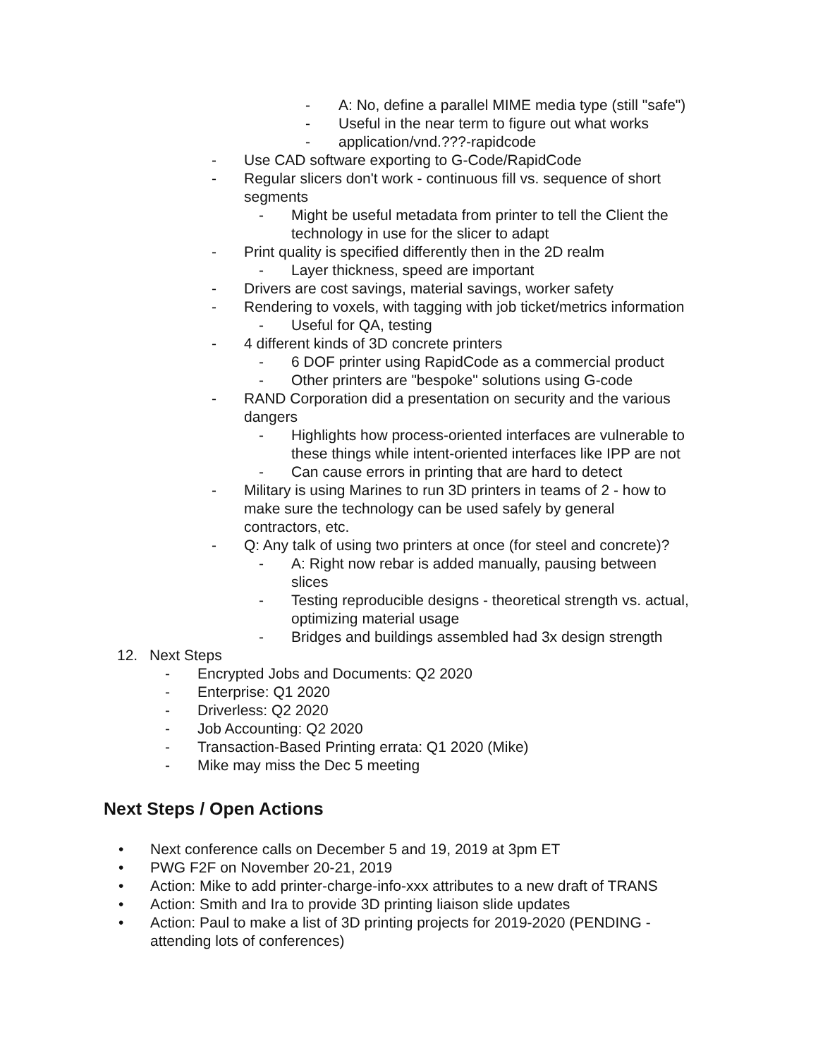- A: No, define a parallel MIME media type (still "safe")
- Useful in the near term to figure out what works
- application/vnd.???-rapidcode
- Use CAD software exporting to G-Code/RapidCode
- Regular slicers don't work - continuous fill vs. sequence of short segments
- Might be useful metadata from printer to tell the Client the technology in use for the slicer to adapt
- Print quality is specified differently then in the 2D realm
- Layer thickness, speed are important
- Drivers are cost savings, material savings, worker safety
- Rendering to voxels, with tagging with job ticket/metrics information
- Useful for QA, testing
- 4 different kinds of 3D concrete printers
- 6 DOF printer using RapidCode as a commercial product
- Other printers are "bespoke" solutions using G-code
- RAND Corporation did a presentation on security and the various dangers
- Highlights how process-oriented interfaces are vulnerable to these things while intent-oriented interfaces like IPP are not
- Can cause errors in printing that are hard to detect
- Military is using Marines to run 3D printers in teams of 2 - how to make sure the technology can be used safely by general contractors, etc.
- Q: Any talk of using two printers at once (for steel and concrete)?
- A: Right now rebar is added manually, pausing between slices
- Testing reproducible designs - theoretical strength vs. actual, optimizing material usage
- Bridges and buildings assembled had 3x design strength
12. Next Steps
- Encrypted Jobs and Documents: Q2 2020
- Enterprise: Q1 2020
- Driverless: Q2 2020
- Job Accounting: Q2 2020
- Transaction-Based Printing errata: Q1 2020 (Mike)
- Mike may miss the Dec 5 meeting
Next Steps / Open Actions
• Next conference calls on December 5 and 19, 2019 at 3pm ET
• PWG F2F on November 20-21, 2019
• Action: Mike to add printer-charge-info-xxx attributes to a new draft of TRANS
• Action: Smith and Ira to provide 3D printing liaison slide updates
• Action: Paul to make a list of 3D printing projects for 2019-2020 (PENDING - attending lots of conferences)